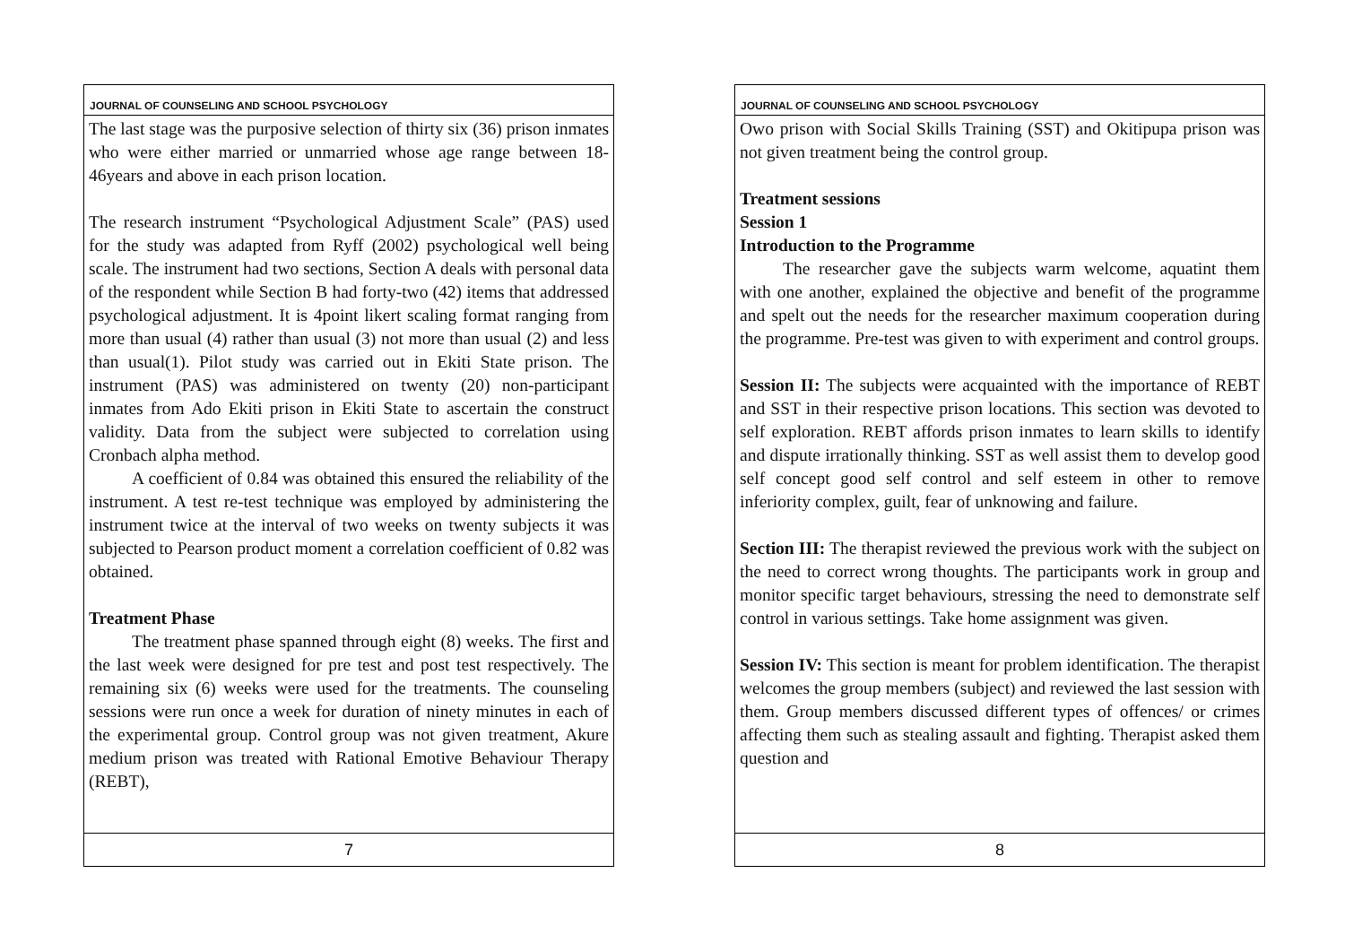JOURNAL OF COUNSELING AND SCHOOL PSYCHOLOGY
The last stage was the purposive selection of thirty six (36) prison inmates who were either married or unmarried whose age range between 18-46years and above in each prison location.
The research instrument “Psychological Adjustment Scale” (PAS) used for the study was adapted from Ryff (2002) psychological well being scale. The instrument had two sections, Section A deals with personal data of the respondent while Section B had forty-two (42) items that addressed psychological adjustment. It is 4point likert scaling format ranging from more than usual (4) rather than usual (3) not more than usual (2) and less than usual(1). Pilot study was carried out in Ekiti State prison. The instrument (PAS) was administered on twenty (20) non-participant inmates from Ado Ekiti prison in Ekiti State to ascertain the construct validity. Data from the subject were subjected to correlation using Cronbach alpha method.
A coefficient of 0.84 was obtained this ensured the reliability of the instrument. A test re-test technique was employed by administering the instrument twice at the interval of two weeks on twenty subjects it was subjected to Pearson product moment a correlation coefficient of 0.82 was obtained.
Treatment Phase
The treatment phase spanned through eight (8) weeks. The first and the last week were designed for pre test and post test respectively. The remaining six (6) weeks were used for the treatments. The counseling sessions were run once a week for duration of ninety minutes in each of the experimental group. Control group was not given treatment, Akure medium prison was treated with Rational Emotive Behaviour Therapy (REBT),
7
JOURNAL OF COUNSELING AND SCHOOL PSYCHOLOGY
Owo prison with Social Skills Training (SST) and Okitipupa prison was not given treatment being the control group.
Treatment sessions
Session 1
Introduction to the Programme
The researcher gave the subjects warm welcome, aquatint them with one another, explained the objective and benefit of the programme and spelt out the needs for the researcher maximum cooperation during the programme. Pre-test was given to with experiment and control groups.
Session II: The subjects were acquainted with the importance of REBT and SST in their respective prison locations. This section was devoted to self exploration. REBT affords prison inmates to learn skills to identify and dispute irrationally thinking. SST as well assist them to develop good self concept good self control and self esteem in other to remove inferiority complex, guilt, fear of unknowing and failure.
Section III: The therapist reviewed the previous work with the subject on the need to correct wrong thoughts. The participants work in group and monitor specific target behaviours, stressing the need to demonstrate self control in various settings. Take home assignment was given.
Session IV: This section is meant for problem identification. The therapist welcomes the group members (subject) and reviewed the last session with them. Group members discussed different types of offences/ or crimes affecting them such as stealing assault and fighting. Therapist asked them question and
8